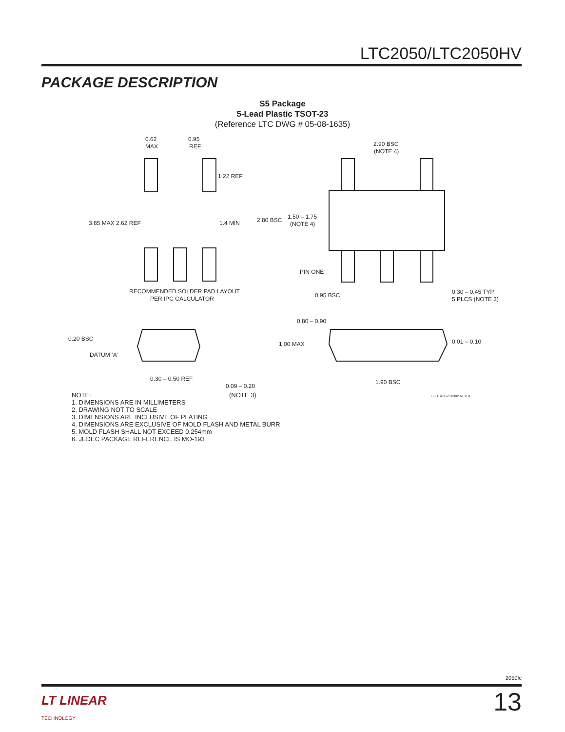LTC2050/LTC2050HV
PACKAGE DESCRIPTION
S5 Package
5-Lead Plastic TSOT-23
(Reference LTC DWG # 05-08-1635)
0.62
MAX
0.95
REF
1.22 REF
3.85 MAX 2.62 REF
1.4 MIN
RECOMMENDED SOLDER PAD LAYOUT
PER IPC CALCULATOR
2.90 BSC
(NOTE 4)
2.80 BSC
1.50 – 1.75
(NOTE 4)
PIN ONE
0.95 BSC
0.30 – 0.45 TYP
5 PLCS (NOTE 3)
0.20 BSC
DATUM ‘A’
0.30 – 0.50 REF
0.09 – 0.20
0.80 – 0.90
1.00 MAX
0.01 – 0.10
1.90 BSC
NOTE:
1. DIMENSIONS ARE IN MILLIMETERS
2. DRAWING NOT TO SCALE
3. DIMENSIONS ARE INCLUSIVE OF PLATING
4. DIMENSIONS ARE EXCLUSIVE OF MOLD FLASH AND METAL BURR
5. MOLD FLASH SHALL NOT EXCEED 0.254mm
6. JEDEC PACKAGE REFERENCE IS MO-193
(NOTE 3) S5 TSOT-23 0302 REV B
2050fc
LT LINEAR
TECHNOLOGY
13